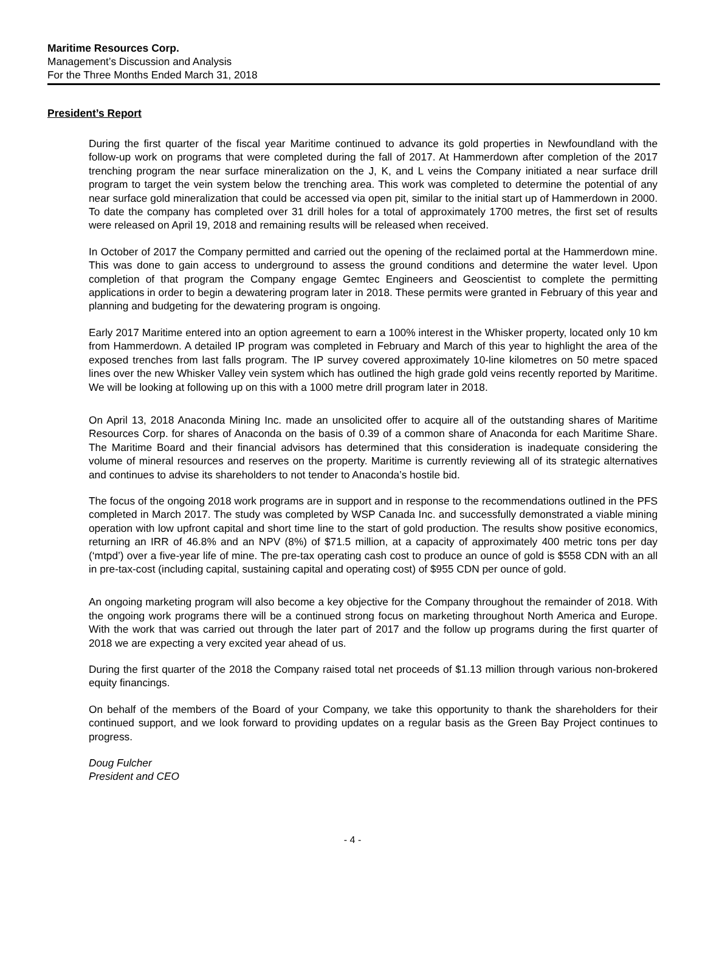Maritime Resources Corp.
Management’s Discussion and Analysis
For the Three Months Ended March 31, 2018
President’s Report
During the first quarter of the fiscal year Maritime continued to advance its gold properties in Newfoundland with the follow-up work on programs that were completed during the fall of 2017. At Hammerdown after completion of the 2017 trenching program the near surface mineralization on the J, K, and L veins the Company initiated a near surface drill program to target the vein system below the trenching area. This work was completed to determine the potential of any near surface gold mineralization that could be accessed via open pit, similar to the initial start up of Hammerdown in 2000. To date the company has completed over 31 drill holes for a total of approximately 1700 metres, the first set of results were released on April 19, 2018 and remaining results will be released when received.
In October of 2017 the Company permitted and carried out the opening of the reclaimed portal at the Hammerdown mine. This was done to gain access to underground to assess the ground conditions and determine the water level. Upon completion of that program the Company engage Gemtec Engineers and Geoscientist to complete the permitting applications in order to begin a dewatering program later in 2018. These permits were granted in February of this year and planning and budgeting for the dewatering program is ongoing.
Early 2017 Maritime entered into an option agreement to earn a 100% interest in the Whisker property, located only 10 km from Hammerdown. A detailed IP program was completed in February and March of this year to highlight the area of the exposed trenches from last falls program. The IP survey covered approximately 10-line kilometres on 50 metre spaced lines over the new Whisker Valley vein system which has outlined the high grade gold veins recently reported by Maritime. We will be looking at following up on this with a 1000 metre drill program later in 2018.
On April 13, 2018 Anaconda Mining Inc. made an unsolicited offer to acquire all of the outstanding shares of Maritime Resources Corp. for shares of Anaconda on the basis of 0.39 of a common share of Anaconda for each Maritime Share. The Maritime Board and their financial advisors has determined that this consideration is inadequate considering the volume of mineral resources and reserves on the property. Maritime is currently reviewing all of its strategic alternatives and continues to advise its shareholders to not tender to Anaconda’s hostile bid.
The focus of the ongoing 2018 work programs are in support and in response to the recommendations outlined in the PFS completed in March 2017. The study was completed by WSP Canada Inc. and successfully demonstrated a viable mining operation with low upfront capital and short time line to the start of gold production. The results show positive economics, returning an IRR of 46.8% and an NPV (8%) of $71.5 million, at a capacity of approximately 400 metric tons per day (‘mtpd’) over a five-year life of mine. The pre-tax operating cash cost to produce an ounce of gold is $558 CDN with an all in pre-tax-cost (including capital, sustaining capital and operating cost) of $955 CDN per ounce of gold.
An ongoing marketing program will also become a key objective for the Company throughout the remainder of 2018. With the ongoing work programs there will be a continued strong focus on marketing throughout North America and Europe. With the work that was carried out through the later part of 2017 and the follow up programs during the first quarter of 2018 we are expecting a very excited year ahead of us.
During the first quarter of the 2018 the Company raised total net proceeds of $1.13 million through various non-brokered equity financings.
On behalf of the members of the Board of your Company, we take this opportunity to thank the shareholders for their continued support, and we look forward to providing updates on a regular basis as the Green Bay Project continues to progress.
Doug Fulcher
President and CEO
- 4 -